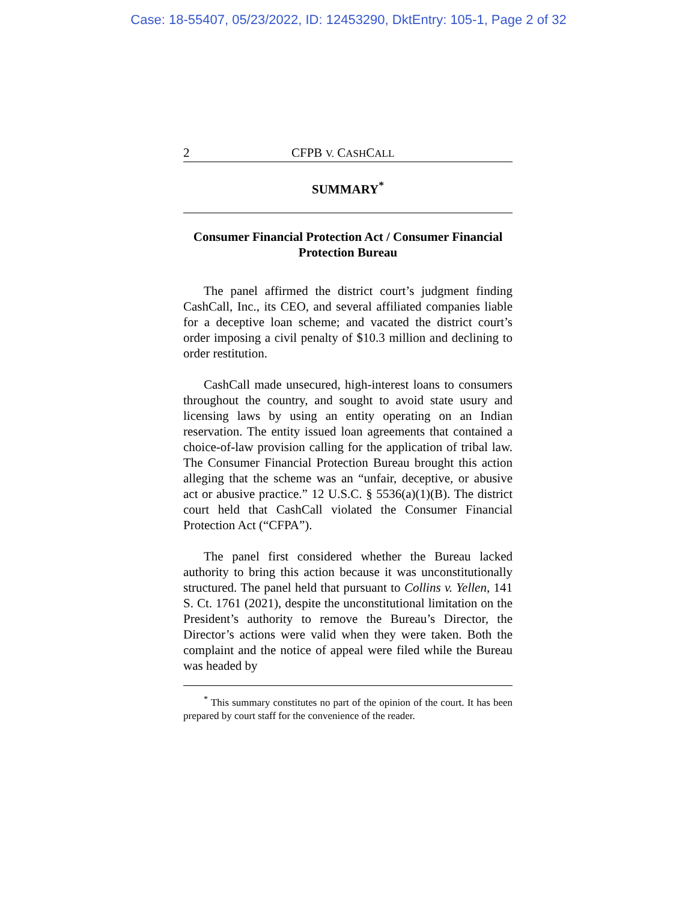Case: 18-55407, 05/23/2022, ID: 12453290, DktEntry: 105-1, Page 2 of 32
2 CFPB V. CASHCALL
SUMMARY<sup>*</sup>
Consumer Financial Protection Act / Consumer Financial Protection Bureau
The panel affirmed the district court’s judgment finding CashCall, Inc., its CEO, and several affiliated companies liable for a deceptive loan scheme; and vacated the district court’s order imposing a civil penalty of $10.3 million and declining to order restitution.
CashCall made unsecured, high-interest loans to consumers throughout the country, and sought to avoid state usury and licensing laws by using an entity operating on an Indian reservation. The entity issued loan agreements that contained a choice-of-law provision calling for the application of tribal law. The Consumer Financial Protection Bureau brought this action alleging that the scheme was an “unfair, deceptive, or abusive act or abusive practice.” 12 U.S.C. § 5536(a)(1)(B). The district court held that CashCall violated the Consumer Financial Protection Act (“CFPA”).
The panel first considered whether the Bureau lacked authority to bring this action because it was unconstitutionally structured. The panel held that pursuant to Collins v. Yellen, 141 S. Ct. 1761 (2021), despite the unconstitutional limitation on the President’s authority to remove the Bureau’s Director, the Director’s actions were valid when they were taken. Both the complaint and the notice of appeal were filed while the Bureau was headed by
<sup>*</sup> This summary constitutes no part of the opinion of the court. It has been prepared by court staff for the convenience of the reader.